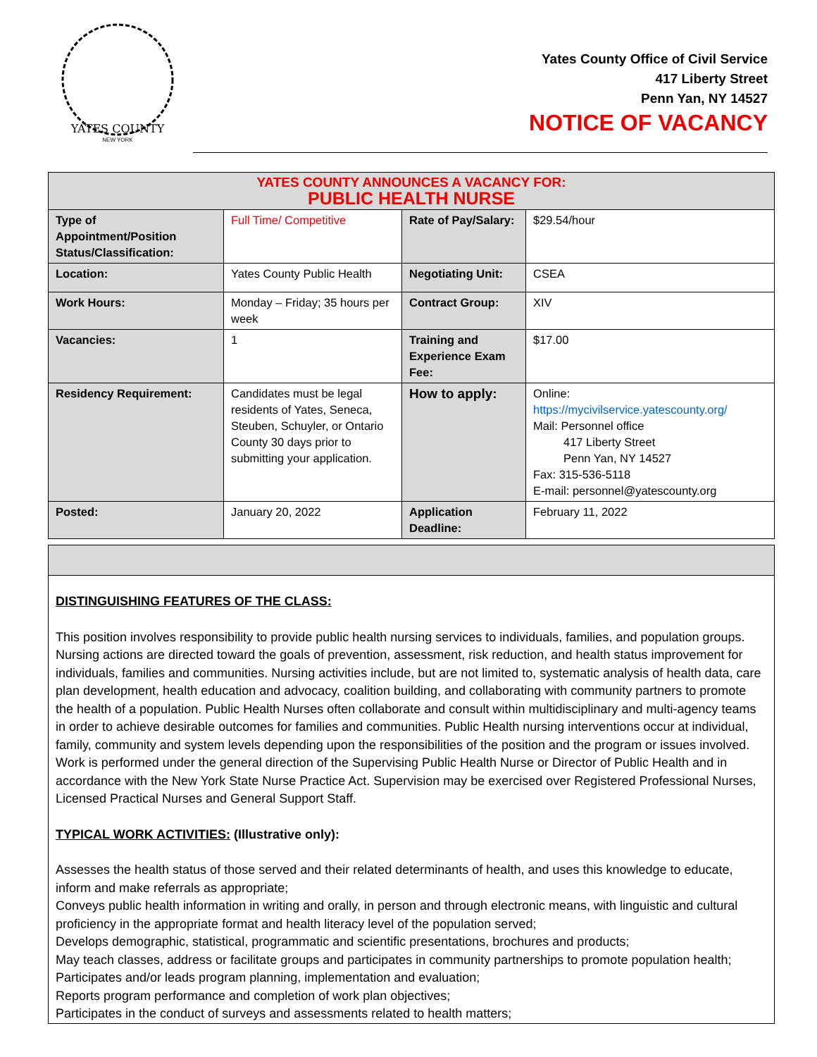YATES COUNTY
NEW YORK
Yates County Office of Civil Service
417 Liberty Street
Penn Yan, NY 14527
NOTICE OF VACANCY
| YATES COUNTY ANNOUNCES A VACANCY FOR: PUBLIC HEALTH NURSE | | | |
| Type of Appointment/Position Status/Classification: | Full Time/ Competitive | Rate of Pay/Salary: | $29.54/hour |
| Location: | Yates County Public Health | Negotiating Unit: | CSEA |
| Work Hours: | Monday – Friday; 35 hours per week | Contract Group: | XIV |
| Vacancies: | 1 | Training and Experience Exam Fee: | $17.00 |
| Residency Requirement: | Candidates must be legal residents of Yates, Seneca, Steuben, Schuyler, or Ontario County 30 days prior to submitting your application. | How to apply: | Online: https://mycivilservice.yatescounty.org/ Mail: Personnel office 417 Liberty Street Penn Yan, NY 14527 Fax: 315-536-5118 E-mail: personnel@yatescounty.org |
| Posted: | January 20, 2022 | Application Deadline: | February 11, 2022 |
DISTINGUISHING FEATURES OF THE CLASS:
This position involves responsibility to provide public health nursing services to individuals, families, and population groups. Nursing actions are directed toward the goals of prevention, assessment, risk reduction, and health status improvement for individuals, families and communities. Nursing activities include, but are not limited to, systematic analysis of health data, care plan development, health education and advocacy, coalition building, and collaborating with community partners to promote the health of a population. Public Health Nurses often collaborate and consult within multidisciplinary and multi-agency teams in order to achieve desirable outcomes for families and communities. Public Health nursing interventions occur at individual, family, community and system levels depending upon the responsibilities of the position and the program or issues involved. Work is performed under the general direction of the Supervising Public Health Nurse or Director of Public Health and in accordance with the New York State Nurse Practice Act. Supervision may be exercised over Registered Professional Nurses, Licensed Practical Nurses and General Support Staff.
TYPICAL WORK ACTIVITIES: (Illustrative only):
Assesses the health status of those served and their related determinants of health, and uses this knowledge to educate, inform and make referrals as appropriate;
Conveys public health information in writing and orally, in person and through electronic means, with linguistic and cultural proficiency in the appropriate format and health literacy level of the population served;
Develops demographic, statistical, programmatic and scientific presentations, brochures and products;
May teach classes, address or facilitate groups and participates in community partnerships to promote population health;
Participates and/or leads program planning, implementation and evaluation;
Reports program performance and completion of work plan objectives;
Participates in the conduct of surveys and assessments related to health matters;